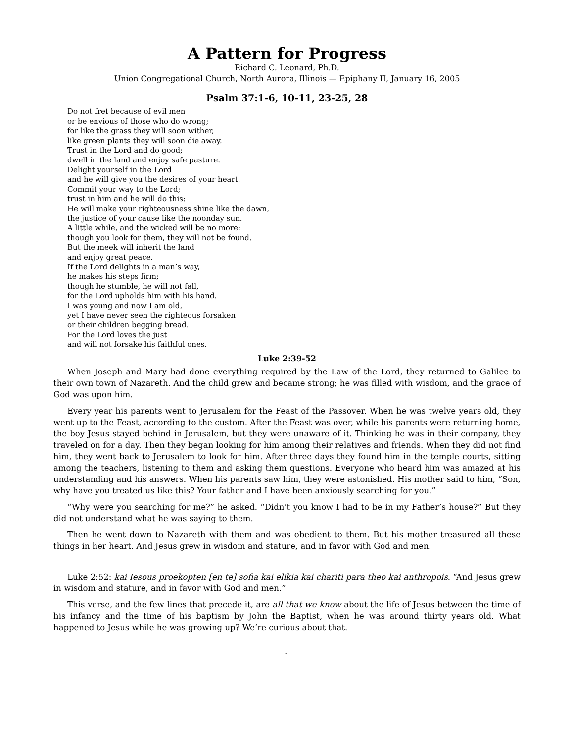A Pattern for Progress
Richard C. Leonard, Ph.D.
Union Congregational Church, North Aurora, Illinois — Epiphany II, January 16, 2005
Psalm 37:1-6, 10-11, 23-25, 28
Do not fret because of evil men
or be envious of those who do wrong;
for like the grass they will soon wither,
like green plants they will soon die away.
Trust in the Lord and do good;
dwell in the land and enjoy safe pasture.
Delight yourself in the Lord
and he will give you the desires of your heart.
Commit your way to the Lord;
trust in him and he will do this:
He will make your righteousness shine like the dawn,
the justice of your cause like the noonday sun.
A little while, and the wicked will be no more;
though you look for them, they will not be found.
But the meek will inherit the land
and enjoy great peace.
If the Lord delights in a man’s way,
he makes his steps firm;
though he stumble, he will not fall,
for the Lord upholds him with his hand.
I was young and now I am old,
yet I have never seen the righteous forsaken
or their children begging bread.
For the Lord loves the just
and will not forsake his faithful ones.
Luke 2:39-52
When Joseph and Mary had done everything required by the Law of the Lord, they returned to Galilee to their own town of Nazareth. And the child grew and became strong; he was filled with wisdom, and the grace of God was upon him.
Every year his parents went to Jerusalem for the Feast of the Passover. When he was twelve years old, they went up to the Feast, according to the custom. After the Feast was over, while his parents were returning home, the boy Jesus stayed behind in Jerusalem, but they were unaware of it. Thinking he was in their company, they traveled on for a day. Then they began looking for him among their relatives and friends. When they did not find him, they went back to Jerusalem to look for him. After three days they found him in the temple courts, sitting among the teachers, listening to them and asking them questions. Everyone who heard him was amazed at his understanding and his answers. When his parents saw him, they were astonished. His mother said to him, “Son, why have you treated us like this? Your father and I have been anxiously searching for you.”
“Why were you searching for me?” he asked. “Didn’t you know I had to be in my Father’s house?” But they did not understand what he was saying to them.
Then he went down to Nazareth with them and was obedient to them. But his mother treasured all these things in her heart. And Jesus grew in wisdom and stature, and in favor with God and men.
Luke 2:52: kai Iesous proekopten [en te] sofia kai elikia kai chariti para theo kai anthropois. “And Jesus grew in wisdom and stature, and in favor with God and men.”
This verse, and the few lines that precede it, are all that we know about the life of Jesus between the time of his infancy and the time of his baptism by John the Baptist, when he was around thirty years old. What happened to Jesus while he was growing up? We’re curious about that.
1